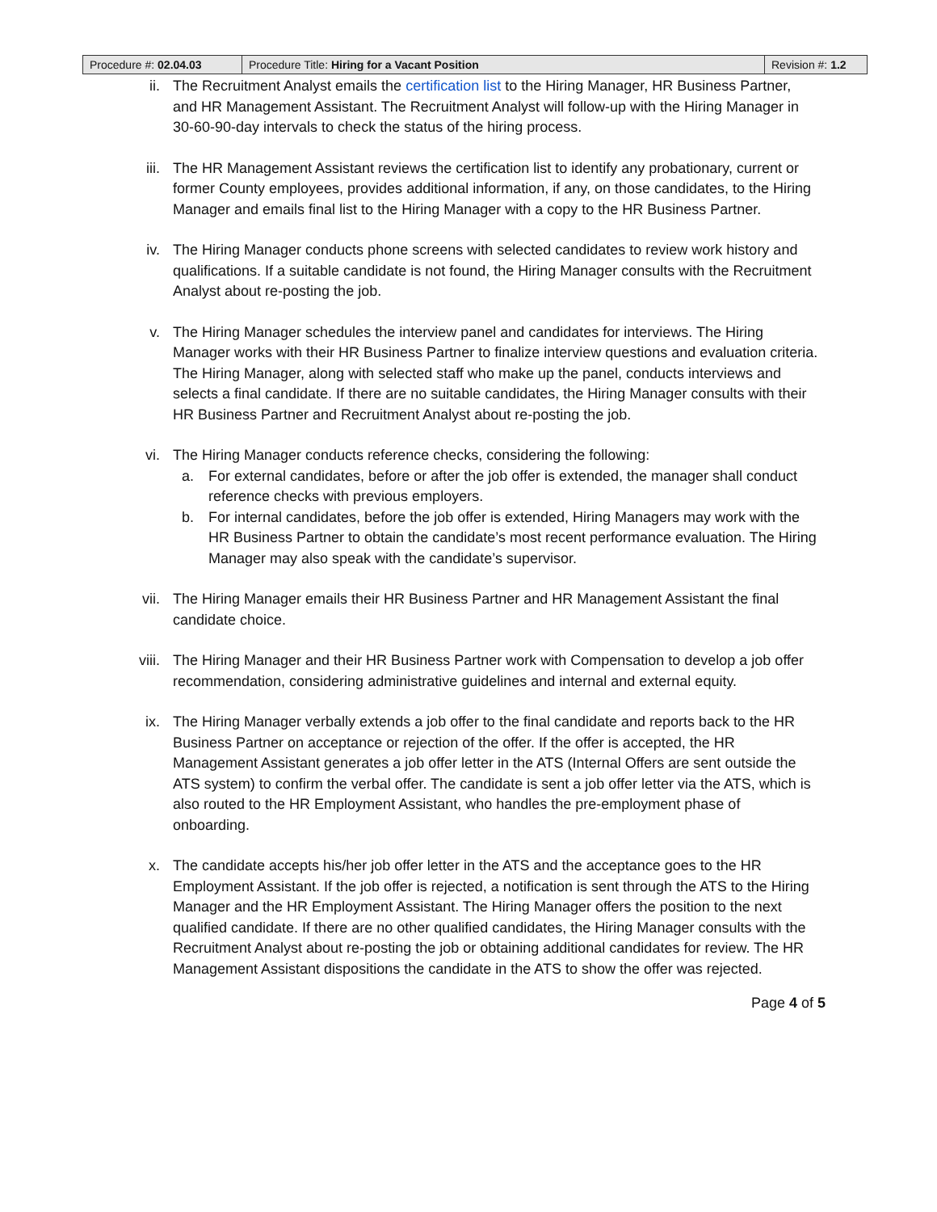| Procedure #: 02.04.03 | Procedure Title: Hiring for a Vacant Position | Revision #: 1.2 |
ii. The Recruitment Analyst emails the certification list to the Hiring Manager, HR Business Partner, and HR Management Assistant. The Recruitment Analyst will follow-up with the Hiring Manager in 30-60-90-day intervals to check the status of the hiring process.
iii. The HR Management Assistant reviews the certification list to identify any probationary, current or former County employees, provides additional information, if any, on those candidates, to the Hiring Manager and emails final list to the Hiring Manager with a copy to the HR Business Partner.
iv. The Hiring Manager conducts phone screens with selected candidates to review work history and qualifications. If a suitable candidate is not found, the Hiring Manager consults with the Recruitment Analyst about re-posting the job.
v. The Hiring Manager schedules the interview panel and candidates for interviews. The Hiring Manager works with their HR Business Partner to finalize interview questions and evaluation criteria. The Hiring Manager, along with selected staff who make up the panel, conducts interviews and selects a final candidate. If there are no suitable candidates, the Hiring Manager consults with their HR Business Partner and Recruitment Analyst about re-posting the job.
vi. The Hiring Manager conducts reference checks, considering the following:
a. For external candidates, before or after the job offer is extended, the manager shall conduct reference checks with previous employers.
b. For internal candidates, before the job offer is extended, Hiring Managers may work with the HR Business Partner to obtain the candidate’s most recent performance evaluation. The Hiring Manager may also speak with the candidate’s supervisor.
vii. The Hiring Manager emails their HR Business Partner and HR Management Assistant the final candidate choice.
viii. The Hiring Manager and their HR Business Partner work with Compensation to develop a job offer recommendation, considering administrative guidelines and internal and external equity.
ix. The Hiring Manager verbally extends a job offer to the final candidate and reports back to the HR Business Partner on acceptance or rejection of the offer. If the offer is accepted, the HR Management Assistant generates a job offer letter in the ATS (Internal Offers are sent outside the ATS system) to confirm the verbal offer. The candidate is sent a job offer letter via the ATS, which is also routed to the HR Employment Assistant, who handles the pre-employment phase of onboarding.
x. The candidate accepts his/her job offer letter in the ATS and the acceptance goes to the HR Employment Assistant. If the job offer is rejected, a notification is sent through the ATS to the Hiring Manager and the HR Employment Assistant. The Hiring Manager offers the position to the next qualified candidate. If there are no other qualified candidates, the Hiring Manager consults with the Recruitment Analyst about re-posting the job or obtaining additional candidates for review. The HR Management Assistant dispositions the candidate in the ATS to show the offer was rejected.
Page 4 of 5